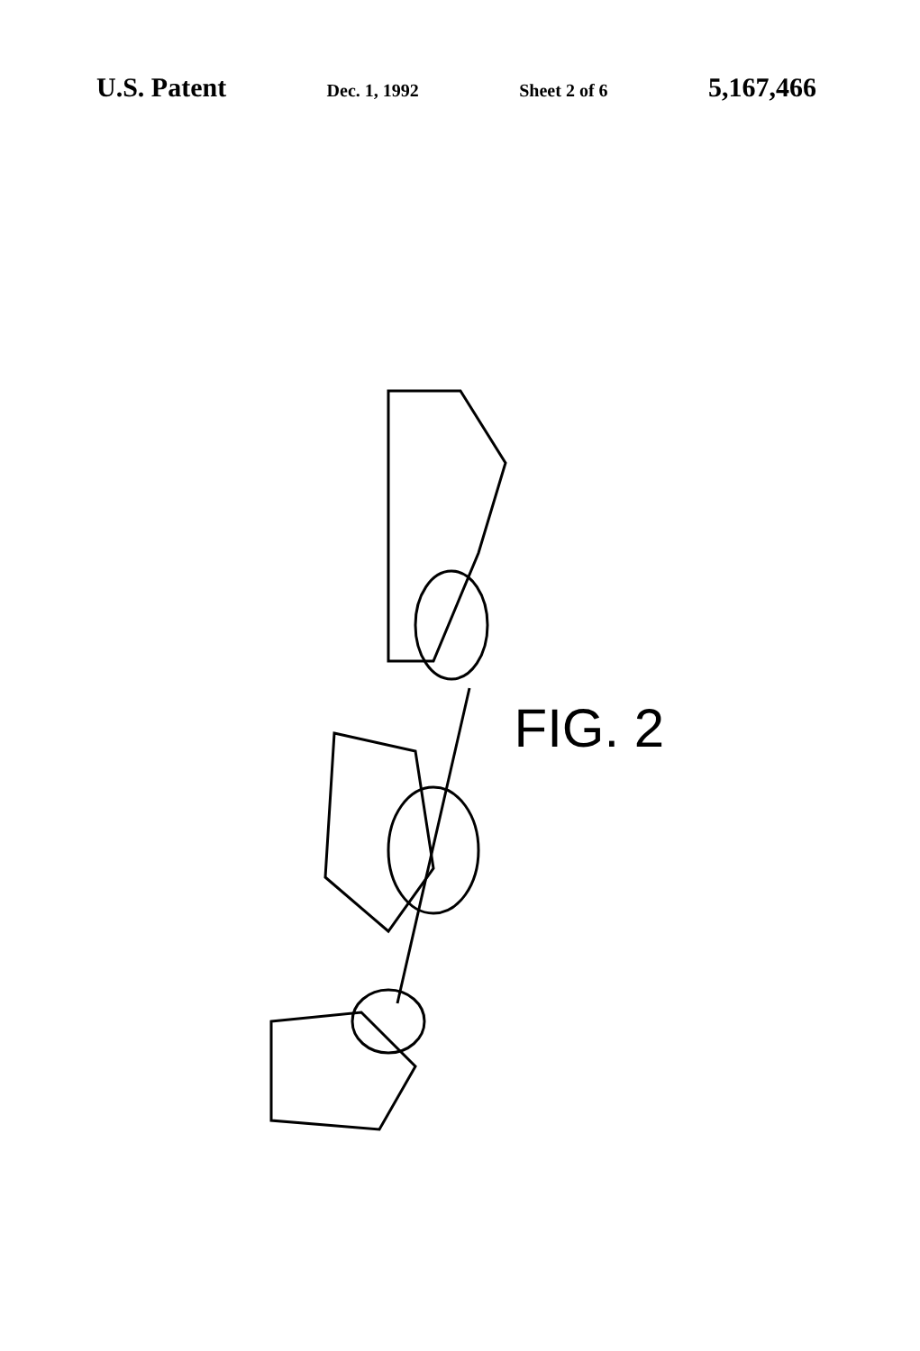U.S. Patent Dec. 1, 1992 Sheet 2 of 6 5,167,466
FIG. 2
201 23 22 21 20 202 24 23 26 211 25 35 352 351 31 34 342 34 30 32 353 33 12 131 33 15 33 110 102 13 14 31 130 101 10